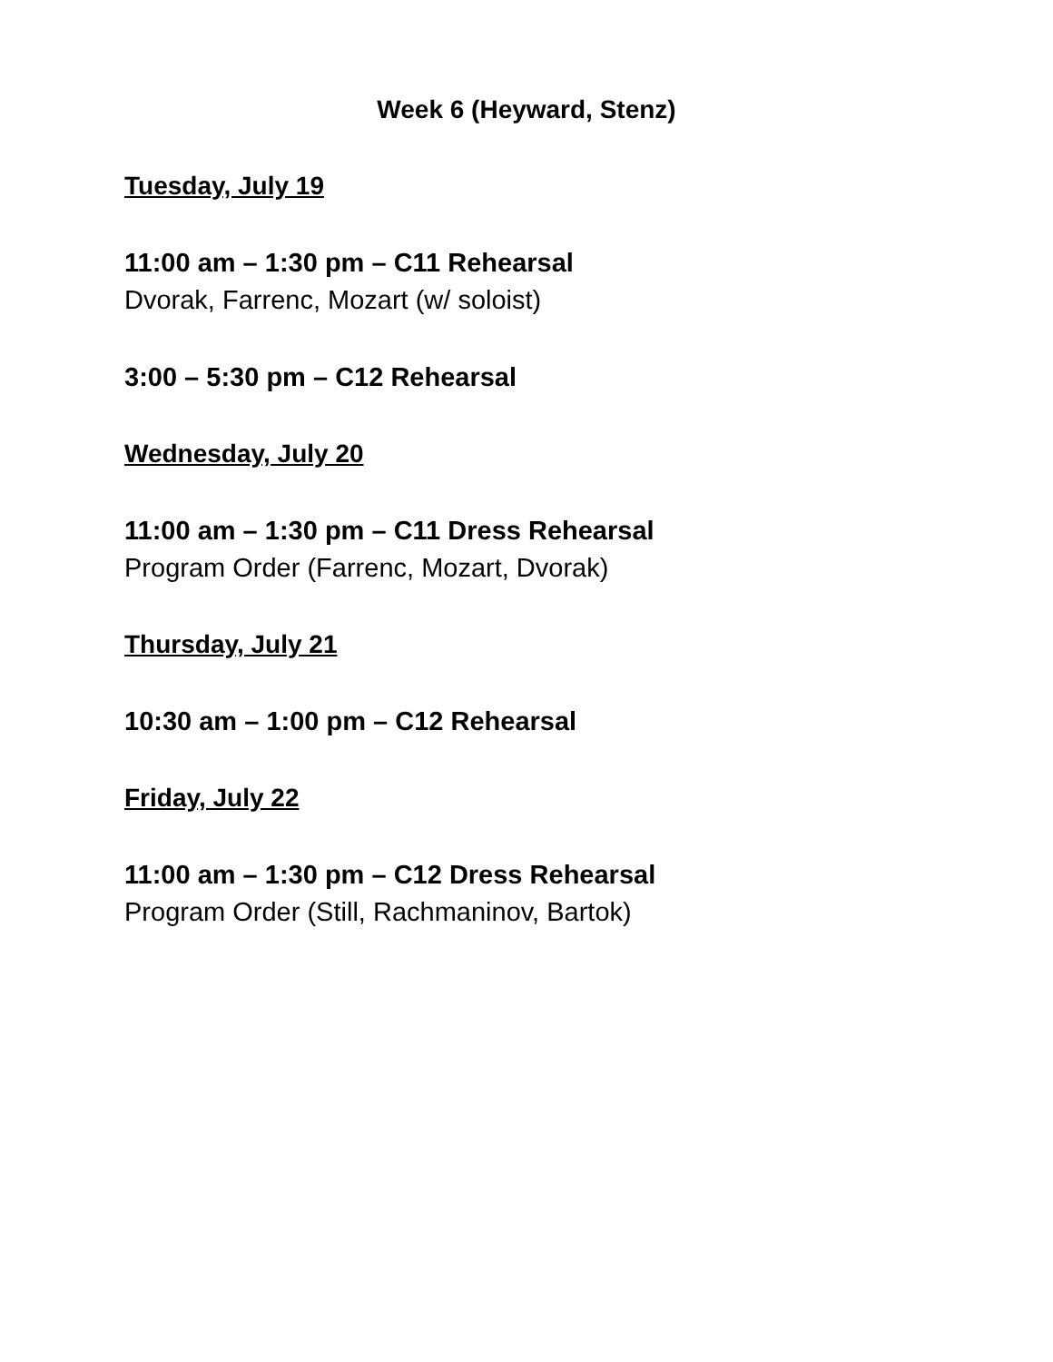Week 6 (Heyward, Stenz)
Tuesday, July 19
11:00 am – 1:30 pm – C11 Rehearsal
Dvorak, Farrenc, Mozart (w/ soloist)
3:00 – 5:30 pm – C12 Rehearsal
Wednesday, July 20
11:00 am – 1:30 pm – C11 Dress Rehearsal
Program Order (Farrenc, Mozart, Dvorak)
Thursday, July 21
10:30 am – 1:00 pm – C12 Rehearsal
Friday, July 22
11:00 am – 1:30 pm – C12 Dress Rehearsal
Program Order (Still, Rachmaninov, Bartok)